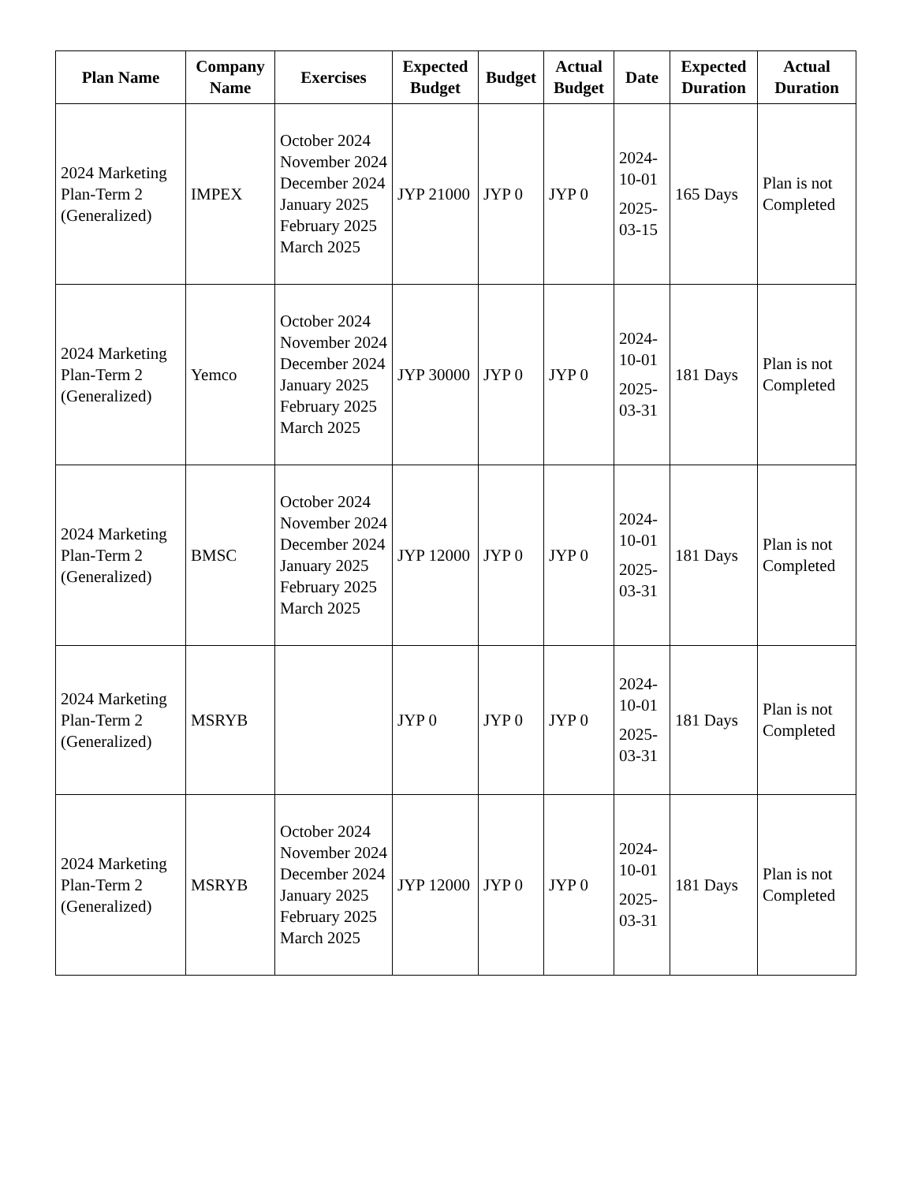| Plan Name | Company Name | Exercises | Expected Budget | Budget | Actual Budget | Date | Expected Duration | Actual Duration |
| --- | --- | --- | --- | --- | --- | --- | --- | --- |
| 2024 Marketing Plan-Term 2 (Generalized) | IMPEX | October 2024 November 2024 December 2024 January 2025 February 2025 March 2025 | JYP 21000 | JYP 0 | JYP 0 | 2024-10-01 2025-03-15 | 165 Days | Plan is not Completed |
| 2024 Marketing Plan-Term 2 (Generalized) | Yemco | October 2024 November 2024 December 2024 January 2025 February 2025 March 2025 | JYP 30000 | JYP 0 | JYP 0 | 2024-10-01 2025-03-31 | 181 Days | Plan is not Completed |
| 2024 Marketing Plan-Term 2 (Generalized) | BMSC | October 2024 November 2024 December 2024 January 2025 February 2025 March 2025 | JYP 12000 | JYP 0 | JYP 0 | 2024-10-01 2025-03-31 | 181 Days | Plan is not Completed |
| 2024 Marketing Plan-Term 2 (Generalized) | MSRYB | | JYP 0 | JYP 0 | JYP 0 | 2024-10-01 2025-03-31 | 181 Days | Plan is not Completed |
| 2024 Marketing Plan-Term 2 (Generalized) | MSRYB | October 2024 November 2024 December 2024 January 2025 February 2025 March 2025 | JYP 12000 | JYP 0 | JYP 0 | 2024-10-01 2025-03-31 | 181 Days | Plan is not Completed |